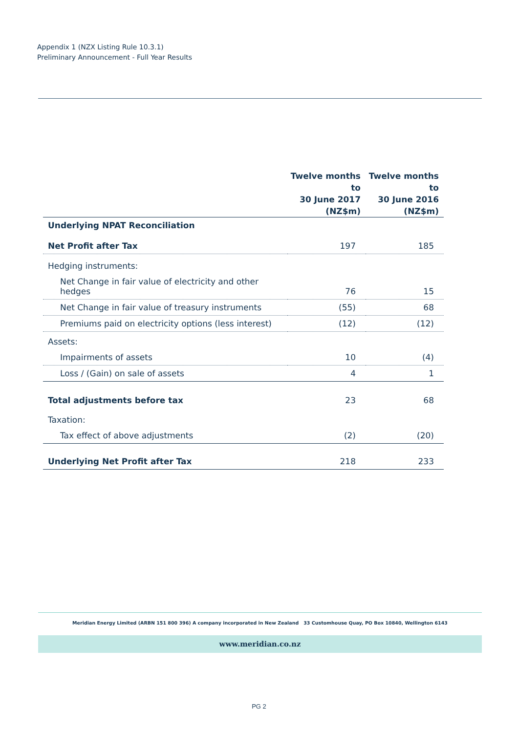Appendix 1 (NZX Listing Rule 10.3.1)
Preliminary Announcement - Full Year Results
| | Twelve months to 30 June 2017 (NZ$m) | Twelve months to 30 June 2016 (NZ$m) |
| --- | --- | --- |
| Underlying NPAT Reconciliation | | |
| Net Profit after Tax | 197 | 185 |
| Hedging instruments: | | |
| Net Change in fair value of electricity and other hedges | 76 | 15 |
| Net Change in fair value of treasury instruments | (55) | 68 |
| Premiums paid on electricity options (less interest) | (12) | (12) |
| Assets: | | |
| Impairments of assets | 10 | (4) |
| Loss / (Gain) on sale of assets | 4 | 1 |
| Total adjustments before tax | 23 | 68 |
| Taxation: | | |
| Tax effect of above adjustments | (2) | (20) |
| Underlying Net Profit after Tax | 218 | 233 |
Meridian Energy Limited (ARBN 151 800 396) A company incorporated in New Zealand 33 Customhouse Quay, PO Box 10840, Wellington 6143
www.meridian.co.nz
PG 2